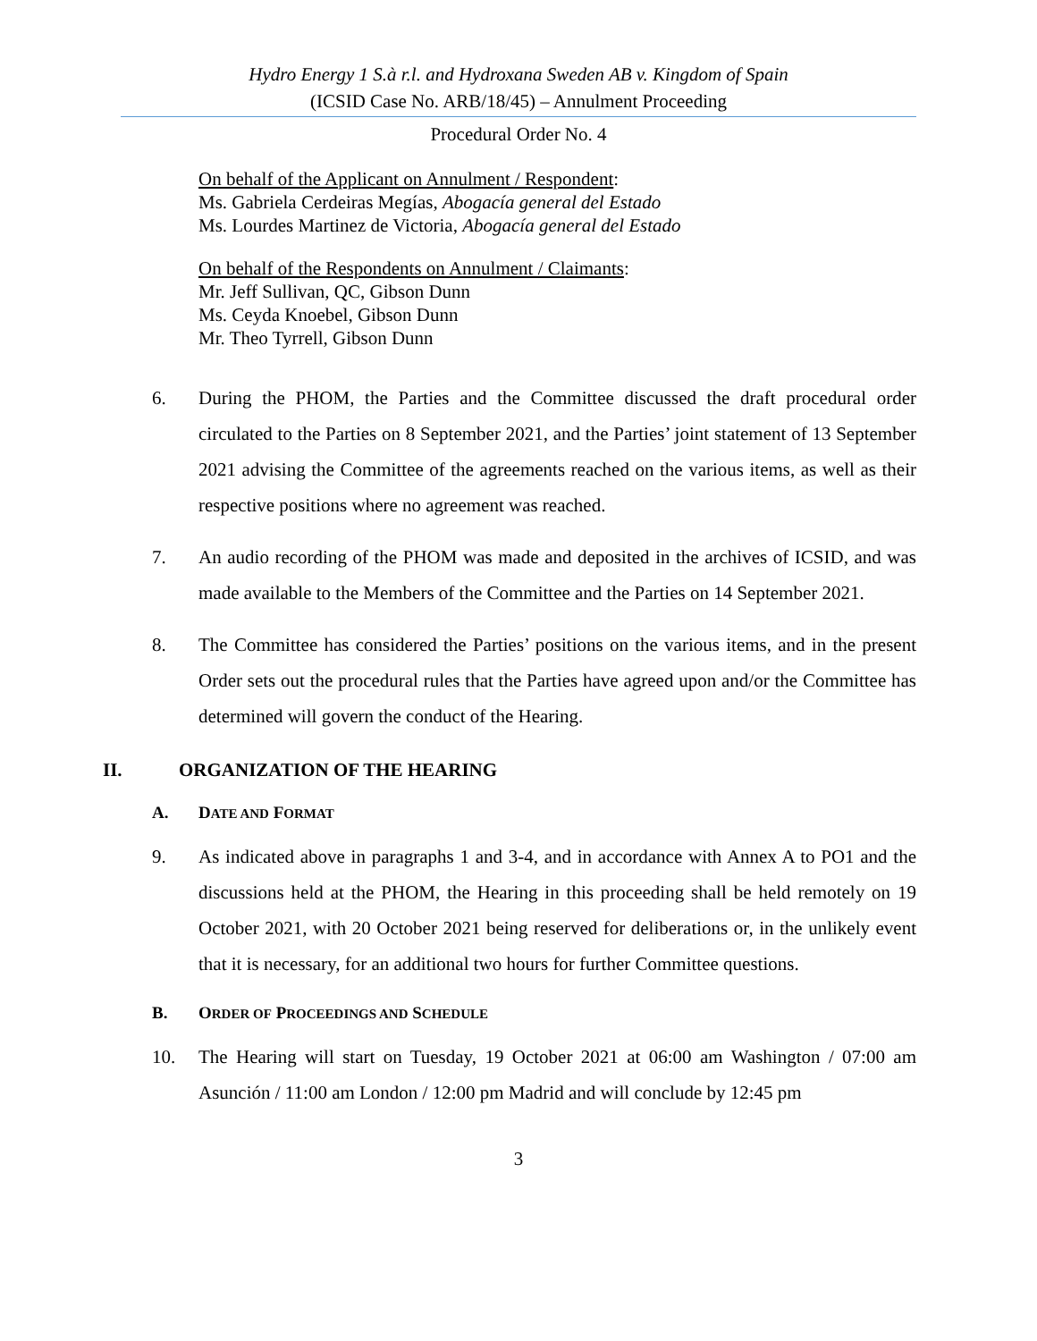Hydro Energy 1 S.à r.l. and Hydroxana Sweden AB v. Kingdom of Spain
(ICSID Case No. ARB/18/45) – Annulment Proceeding
Procedural Order No. 4
On behalf of the Applicant on Annulment / Respondent:
Ms. Gabriela Cerdeiras Megías, Abogacía general del Estado
Ms. Lourdes Martinez de Victoria, Abogacía general del Estado
On behalf of the Respondents on Annulment / Claimants:
Mr. Jeff Sullivan, QC, Gibson Dunn
Ms. Ceyda Knoebel, Gibson Dunn
Mr. Theo Tyrrell, Gibson Dunn
6. During the PHOM, the Parties and the Committee discussed the draft procedural order circulated to the Parties on 8 September 2021, and the Parties’ joint statement of 13 September 2021 advising the Committee of the agreements reached on the various items, as well as their respective positions where no agreement was reached.
7. An audio recording of the PHOM was made and deposited in the archives of ICSID, and was made available to the Members of the Committee and the Parties on 14 September 2021.
8. The Committee has considered the Parties’ positions on the various items, and in the present Order sets out the procedural rules that the Parties have agreed upon and/or the Committee has determined will govern the conduct of the Hearing.
II. ORGANIZATION OF THE HEARING
A. DATE AND FORMAT
9. As indicated above in paragraphs 1 and 3-4, and in accordance with Annex A to PO1 and the discussions held at the PHOM, the Hearing in this proceeding shall be held remotely on 19 October 2021, with 20 October 2021 being reserved for deliberations or, in the unlikely event that it is necessary, for an additional two hours for further Committee questions.
B. ORDER OF PROCEEDINGS AND SCHEDULE
10. The Hearing will start on Tuesday, 19 October 2021 at 06:00 am Washington / 07:00 am Asunción / 11:00 am London / 12:00 pm Madrid and will conclude by 12:45 pm
3